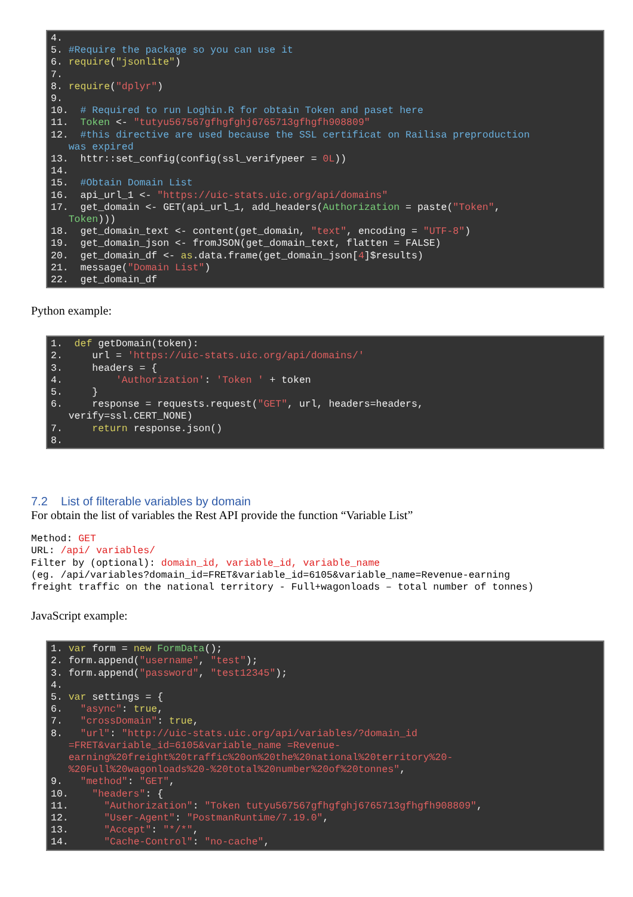4.
5. #Require the package so you can use it
6. require("jsonlite")
7.
8. require("dplyr")
9.
10.  # Required to run Loghin.R for obtain Token and paset here
11.  Token <- "tutyu567567gfhgfghj6765713gfhgfh908809"
12.  #this directive are used because the SSL certificat on Railisa preproduction
   was expired
13.  httr::set_config(config(ssl_verifypeer = 0L))
14.
15.  #Obtain Domain List
16.  api_url_1 <- "https://uic-stats.uic.org/api/domains"
17.  get_domain <- GET(api_url_1, add_headers(Authorization = paste("Token",
   Token)))
18.  get_domain_text <- content(get_domain, "text", encoding = "UTF-8")
19.  get_domain_json <- fromJSON(get_domain_text, flatten = FALSE)
20.  get_domain_df <- as.data.frame(get_domain_json[4]$results)
21.  message("Domain List")
22.  get_domain_df
Python example:
1.  def getDomain(token):
2.     url = 'https://uic-stats.uic.org/api/domains/'
3.     headers = {
4.         'Authorization': 'Token ' + token
5.     }
6.     response = requests.request("GET", url, headers=headers,
   verify=ssl.CERT_NONE)
7.     return response.json()
8.
7.2 List of filterable variables by domain
For obtain the list of variables the Rest API provide the function “Variable List”
Method: GET
URL: /api/ variables/
Filter by (optional): domain_id, variable_id, variable_name
(eg. /api/variables?domain_id=FRET&variable_id=6105&variable_name=Revenue-earning
freight traffic on the national territory - Full+wagonloads – total number of tonnes)
JavaScript example:
1. var form = new FormData();
2. form.append("username", "test");
3. form.append("password", "test12345");
4.
5. var settings = {
6.   "async": true,
7.   "crossDomain": true,
8.   "url": "http://uic-stats.uic.org/api/variables/?domain_id
   =FRET&variable_id=6105&variable_name =Revenue-
   earning%20freight%20traffic%20on%20the%20national%20territory%20-
   %20Full%20wagonloads%20-%20total%20number%20of%20tonnes",
9.   "method": "GET",
10.    "headers": {
11.      "Authorization": "Token tutyu567567gfhgfghj6765713gfhgfh908809",
12.      "User-Agent": "PostmanRuntime/7.19.0",
13.      "Accept": "*/*",
14.      "Cache-Control": "no-cache",